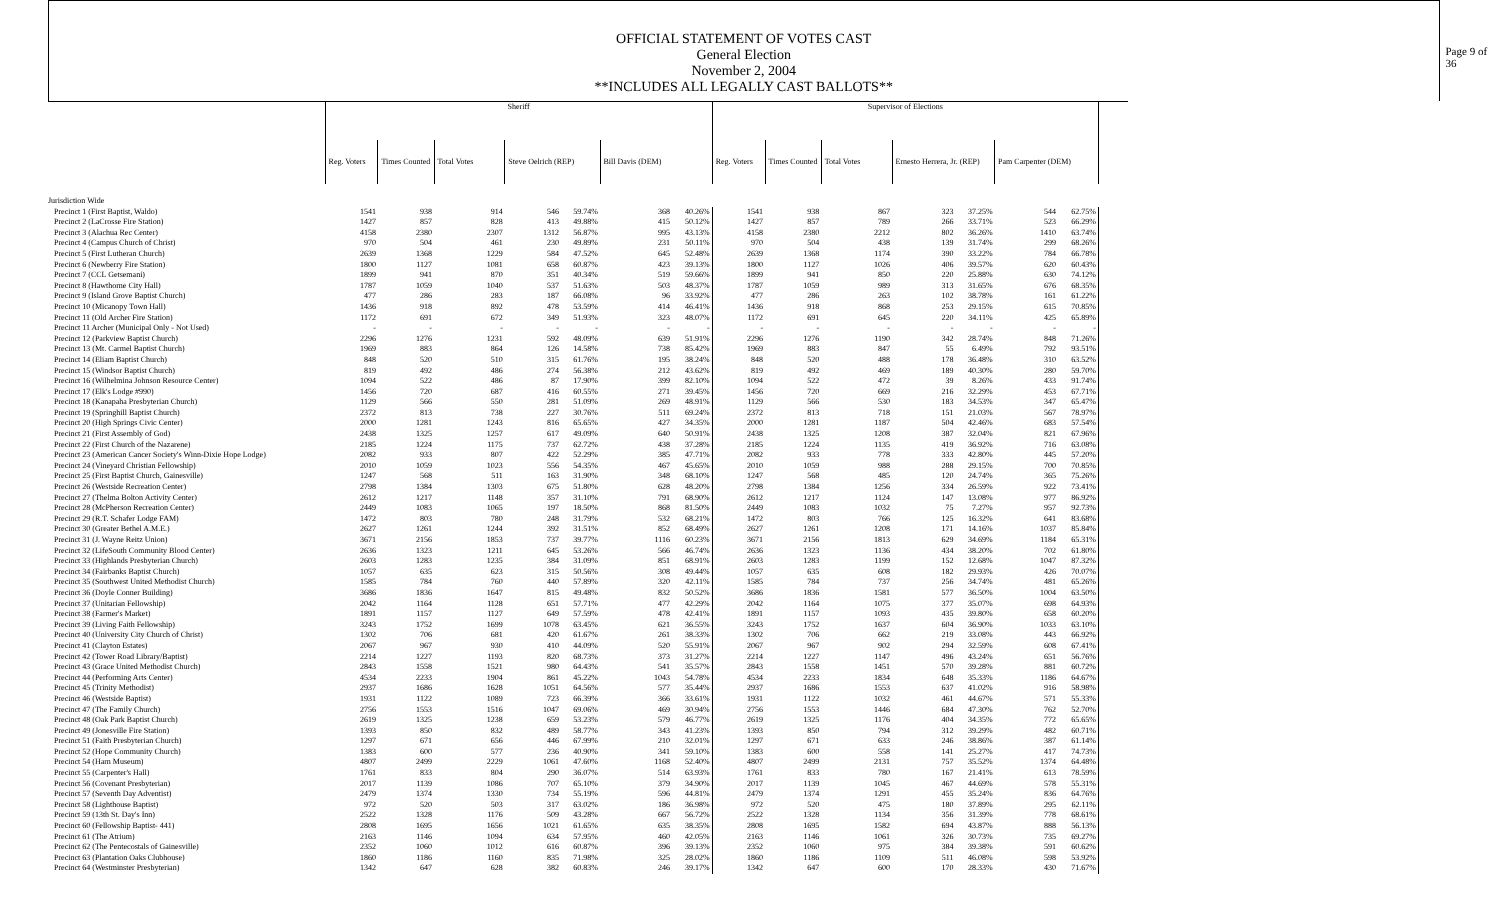OFFICIAL STATEMENT OF VOTES CAST
General Election
November 2, 2004
**INCLUDES ALL LEGALLY CAST BALLOTS**
Page 9 of 36
| | Sheriff | | | | | | | Supervisor of Elections | | | | | | | |
| --- | --- | --- | --- | --- | --- | --- | --- | --- | --- | --- | --- | --- | --- | --- | --- |
| | Reg. Voters | Times Counted | Total Votes | Steve Oelrich (REP) | | Bill Davis (DEM) | | Reg. Voters | Times Counted | Total Votes | Ernesto Herrera, Jr. (REP) | | Pam Carpenter (DEM) | | |
| Jurisdiction Wide | | | | | | | | | | | | | | | |
| Precinct 1 (First Baptist, Waldo) | 1541 | 938 | 914 | 546 | 59.74% | 368 | 40.26% | 1541 | 938 | 867 | 323 | 37.25% | 544 | 62.75% | |
| Precinct 2 (LaCrosse Fire Station) | 1427 | 857 | 828 | 413 | 49.88% | 415 | 50.12% | 1427 | 857 | 789 | 266 | 33.71% | 523 | 66.29% | |
| Precinct 3 (Alachua Rec Center) | 4158 | 2380 | 2307 | 1312 | 56.87% | 995 | 43.13% | 4158 | 2380 | 2212 | 802 | 36.26% | 1410 | 63.74% | |
| Precinct 4 (Campus Church of Christ) | 970 | 504 | 461 | 230 | 49.89% | 231 | 50.11% | 970 | 504 | 438 | 139 | 31.74% | 299 | 68.26% | |
| Precinct 5 (First Lutheran Church) | 2639 | 1368 | 1229 | 584 | 47.52% | 645 | 52.48% | 2639 | 1368 | 1174 | 390 | 33.22% | 784 | 66.78% | |
| Precinct 6 (Newberry Fire Station) | 1800 | 1127 | 1081 | 658 | 60.87% | 423 | 39.13% | 1800 | 1127 | 1026 | 406 | 39.57% | 620 | 60.43% | |
| Precinct 7 (CCL Getsemani) | 1899 | 941 | 870 | 351 | 40.34% | 519 | 59.66% | 1899 | 941 | 850 | 220 | 25.88% | 630 | 74.12% | |
| Precinct 8 (Hawthorne City Hall) | 1787 | 1059 | 1040 | 537 | 51.63% | 503 | 48.37% | 1787 | 1059 | 989 | 313 | 31.65% | 676 | 68.35% | |
| Precinct 9 (Island Grove Baptist Church) | 477 | 286 | 283 | 187 | 66.08% | 96 | 33.92% | 477 | 286 | 263 | 102 | 38.78% | 161 | 61.22% | |
| Precinct 10 (Micanopy Town Hall) | 1436 | 918 | 892 | 478 | 53.59% | 414 | 46.41% | 1436 | 918 | 868 | 253 | 29.15% | 615 | 70.85% | |
| Precinct 11 (Old Archer Fire Station) | 1172 | 691 | 672 | 349 | 51.93% | 323 | 48.07% | 1172 | 691 | 645 | 220 | 34.11% | 425 | 65.89% | |
| Precinct 11 Archer (Municipal Only - Not Used) | - | - | - | - | - | - | - | - | - | - | - | - | - | - | |
| Precinct 12 (Parkview Baptist Church) | 2296 | 1276 | 1231 | 592 | 48.09% | 639 | 51.91% | 2296 | 1276 | 1190 | 342 | 28.74% | 848 | 71.26% | |
| Precinct 13 (Mt. Carmel Baptist Church) | 1969 | 883 | 864 | 126 | 14.58% | 738 | 85.42% | 1969 | 883 | 847 | 55 | 6.49% | 792 | 93.51% | |
| Precinct 14 (Eliam Baptist Church) | 848 | 520 | 510 | 315 | 61.76% | 195 | 38.24% | 848 | 520 | 488 | 178 | 36.48% | 310 | 63.52% | |
| Precinct 15 (Windsor Baptist Church) | 819 | 492 | 486 | 274 | 56.38% | 212 | 43.62% | 819 | 492 | 469 | 189 | 40.30% | 280 | 59.70% | |
| Precinct 16 (Wilhelmina Johnson Resource Center) | 1094 | 522 | 486 | 87 | 17.90% | 399 | 82.10% | 1094 | 522 | 472 | 39 | 8.26% | 433 | 91.74% | |
| Precinct 17 (Elk's Lodge #990) | 1456 | 720 | 687 | 416 | 60.55% | 271 | 39.45% | 1456 | 720 | 669 | 216 | 32.29% | 453 | 67.71% | |
| Precinct 18 (Kanapaha Presbyterian Church) | 1129 | 566 | 550 | 281 | 51.09% | 269 | 48.91% | 1129 | 566 | 530 | 183 | 34.53% | 347 | 65.47% | |
| Precinct 19 (Springhill Baptist Church) | 2372 | 813 | 738 | 227 | 30.76% | 511 | 69.24% | 2372 | 813 | 718 | 151 | 21.03% | 567 | 78.97% | |
| Precinct 20 (High Springs Civic Center) | 2000 | 1281 | 1243 | 816 | 65.65% | 427 | 34.35% | 2000 | 1281 | 1187 | 504 | 42.46% | 683 | 57.54% | |
| Precinct 21 (First Assembly of God) | 2438 | 1325 | 1257 | 617 | 49.09% | 640 | 50.91% | 2438 | 1325 | 1208 | 387 | 32.04% | 821 | 67.96% | |
| Precinct 22 (First Church of the Nazarene) | 2185 | 1224 | 1175 | 737 | 62.72% | 438 | 37.28% | 2185 | 1224 | 1135 | 419 | 36.92% | 716 | 63.08% | |
| Precinct 23 (American Cancer Society's Winn-Dixie Hope Lodge) | 2082 | 933 | 807 | 422 | 52.29% | 385 | 47.71% | 2082 | 933 | 778 | 333 | 42.80% | 445 | 57.20% | |
| Precinct 24 (Vineyard Christian Fellowship) | 2010 | 1059 | 1023 | 556 | 54.35% | 467 | 45.65% | 2010 | 1059 | 988 | 288 | 29.15% | 700 | 70.85% | |
| Precinct 25 (First Baptist Church, Gainesville) | 1247 | 568 | 511 | 163 | 31.90% | 348 | 68.10% | 1247 | 568 | 485 | 120 | 24.74% | 365 | 75.26% | |
| Precinct 26 (Westside Recreation Center) | 2798 | 1384 | 1303 | 675 | 51.80% | 628 | 48.20% | 2798 | 1384 | 1256 | 334 | 26.59% | 922 | 73.41% | |
| Precinct 27 (Thelma Bolton Activity Center) | 2612 | 1217 | 1148 | 357 | 31.10% | 791 | 68.90% | 2612 | 1217 | 1124 | 147 | 13.08% | 977 | 86.92% | |
| Precinct 28 (McPherson Recreation Center) | 2449 | 1083 | 1065 | 197 | 18.50% | 868 | 81.50% | 2449 | 1083 | 1032 | 75 | 7.27% | 957 | 92.73% | |
| Precinct 29 (R.T. Schafer Lodge FAM) | 1472 | 803 | 780 | 248 | 31.79% | 532 | 68.21% | 1472 | 803 | 766 | 125 | 16.32% | 641 | 83.68% | |
| Precinct 30 (Greater Bethel A.M.E.) | 2627 | 1261 | 1244 | 392 | 31.51% | 852 | 68.49% | 2627 | 1261 | 1208 | 171 | 14.16% | 1037 | 85.84% | |
| Precinct 31 (J. Wayne Reitz Union) | 3671 | 2156 | 1853 | 737 | 39.77% | 1116 | 60.23% | 3671 | 2156 | 1813 | 629 | 34.69% | 1184 | 65.31% | |
| Precinct 32 (LifeSouth Community Blood Center) | 2636 | 1323 | 1211 | 645 | 53.26% | 566 | 46.74% | 2636 | 1323 | 1136 | 434 | 38.20% | 702 | 61.80% | |
| Precinct 33 (Highlands Presbyterian Church) | 2603 | 1283 | 1235 | 384 | 31.09% | 851 | 68.91% | 2603 | 1283 | 1199 | 152 | 12.68% | 1047 | 87.32% | |
| Precinct 34 (Fairbanks Baptist Church) | 1057 | 635 | 623 | 315 | 50.56% | 308 | 49.44% | 1057 | 635 | 608 | 182 | 29.93% | 426 | 70.07% | |
| Precinct 35 (Southwest United Methodist Church) | 1585 | 784 | 760 | 440 | 57.89% | 320 | 42.11% | 1585 | 784 | 737 | 256 | 34.74% | 481 | 65.26% | |
| Precinct 36 (Doyle Conner Building) | 3686 | 1836 | 1647 | 815 | 49.48% | 832 | 50.52% | 3686 | 1836 | 1581 | 577 | 36.50% | 1004 | 63.50% | |
| Precinct 37 (Unitarian Fellowship) | 2042 | 1164 | 1128 | 651 | 57.71% | 477 | 42.29% | 2042 | 1164 | 1075 | 377 | 35.07% | 698 | 64.93% | |
| Precinct 38 (Farmer's Market) | 1891 | 1157 | 1127 | 649 | 57.59% | 478 | 42.41% | 1891 | 1157 | 1093 | 435 | 39.80% | 658 | 60.20% | |
| Precinct 39 (Living Faith Fellowship) | 3243 | 1752 | 1699 | 1078 | 63.45% | 621 | 36.55% | 3243 | 1752 | 1637 | 604 | 36.90% | 1033 | 63.10% | |
| Precinct 40 (University City Church of Christ) | 1302 | 706 | 681 | 420 | 61.67% | 261 | 38.33% | 1302 | 706 | 662 | 219 | 33.08% | 443 | 66.92% | |
| Precinct 41 (Clayton Estates) | 2067 | 967 | 930 | 410 | 44.09% | 520 | 55.91% | 2067 | 967 | 902 | 294 | 32.59% | 608 | 67.41% | |
| Precinct 42 (Tower Road Library/Baptist) | 2214 | 1227 | 1193 | 820 | 68.73% | 373 | 31.27% | 2214 | 1227 | 1147 | 496 | 43.24% | 651 | 56.76% | |
| Precinct 43 (Grace United Methodist Church) | 2843 | 1558 | 1521 | 980 | 64.43% | 541 | 35.57% | 2843 | 1558 | 1451 | 570 | 39.28% | 881 | 60.72% | |
| Precinct 44 (Performing Arts Center) | 4534 | 2233 | 1904 | 861 | 45.22% | 1043 | 54.78% | 4534 | 2233 | 1834 | 648 | 35.33% | 1186 | 64.67% | |
| Precinct 45 (Trinity Methodist) | 2937 | 1686 | 1628 | 1051 | 64.56% | 577 | 35.44% | 2937 | 1686 | 1553 | 637 | 41.02% | 916 | 58.98% | |
| Precinct 46 (Westside Baptist) | 1931 | 1122 | 1089 | 723 | 66.39% | 366 | 33.61% | 1931 | 1122 | 1032 | 461 | 44.67% | 571 | 55.33% | |
| Precinct 47 (The Family Church) | 2756 | 1553 | 1516 | 1047 | 69.06% | 469 | 30.94% | 2756 | 1553 | 1446 | 684 | 47.30% | 762 | 52.70% | |
| Precinct 48 (Oak Park Baptist Church) | 2619 | 1325 | 1238 | 659 | 53.23% | 579 | 46.77% | 2619 | 1325 | 1176 | 404 | 34.35% | 772 | 65.65% | |
| Precinct 49 (Jonesville Fire Station) | 1393 | 850 | 832 | 489 | 58.77% | 343 | 41.23% | 1393 | 850 | 794 | 312 | 39.29% | 482 | 60.71% | |
| Precinct 51 (Faith Presbyterian Church) | 1297 | 671 | 656 | 446 | 67.99% | 210 | 32.01% | 1297 | 671 | 633 | 246 | 38.86% | 387 | 61.14% | |
| Precinct 52 (Hope Community Church) | 1383 | 600 | 577 | 236 | 40.90% | 341 | 59.10% | 1383 | 600 | 558 | 141 | 25.27% | 417 | 74.73% | |
| Precinct 54 (Harn Museum) | 4807 | 2499 | 2229 | 1061 | 47.60% | 1168 | 52.40% | 4807 | 2499 | 2131 | 757 | 35.52% | 1374 | 64.48% | |
| Precinct 55 (Carpenter's Hall) | 1761 | 833 | 804 | 290 | 36.07% | 514 | 63.93% | 1761 | 833 | 780 | 167 | 21.41% | 613 | 78.59% | |
| Precinct 56 (Covenant Presbyterian) | 2017 | 1139 | 1086 | 707 | 65.10% | 379 | 34.90% | 2017 | 1139 | 1045 | 467 | 44.69% | 578 | 55.31% | |
| Precinct 57 (Seventh Day Adventist) | 2479 | 1374 | 1330 | 734 | 55.19% | 596 | 44.81% | 2479 | 1374 | 1291 | 455 | 35.24% | 836 | 64.76% | |
| Precinct 58 (Lighthouse Baptist) | 972 | 520 | 503 | 317 | 63.02% | 186 | 36.98% | 972 | 520 | 475 | 180 | 37.89% | 295 | 62.11% | |
| Precinct 59 (13th St. Day's Inn) | 2522 | 1328 | 1176 | 509 | 43.28% | 667 | 56.72% | 2522 | 1328 | 1134 | 356 | 31.39% | 778 | 68.61% | |
| Precinct 60 (Fellowship Baptist- 441) | 2808 | 1695 | 1656 | 1021 | 61.65% | 635 | 38.35% | 2808 | 1695 | 1582 | 694 | 43.87% | 888 | 56.13% | |
| Precinct 61 (The Atrium) | 2163 | 1146 | 1094 | 634 | 57.95% | 460 | 42.05% | 2163 | 1146 | 1061 | 326 | 30.73% | 735 | 69.27% | |
| Precinct 62 (The Pentecostals of Gainesville) | 2352 | 1060 | 1012 | 616 | 60.87% | 396 | 39.13% | 2352 | 1060 | 975 | 384 | 39.38% | 591 | 60.62% | |
| Precinct 63 (Plantation Oaks Clubhouse) | 1860 | 1186 | 1160 | 835 | 71.98% | 325 | 28.02% | 1860 | 1186 | 1109 | 511 | 46.08% | 598 | 53.92% | |
| Precinct 64 (Westminster Presbyterian) | 1342 | 647 | 628 | 382 | 60.83% | 246 | 39.17% | 1342 | 647 | 600 | 170 | 28.33% | 430 | 71.67% | |